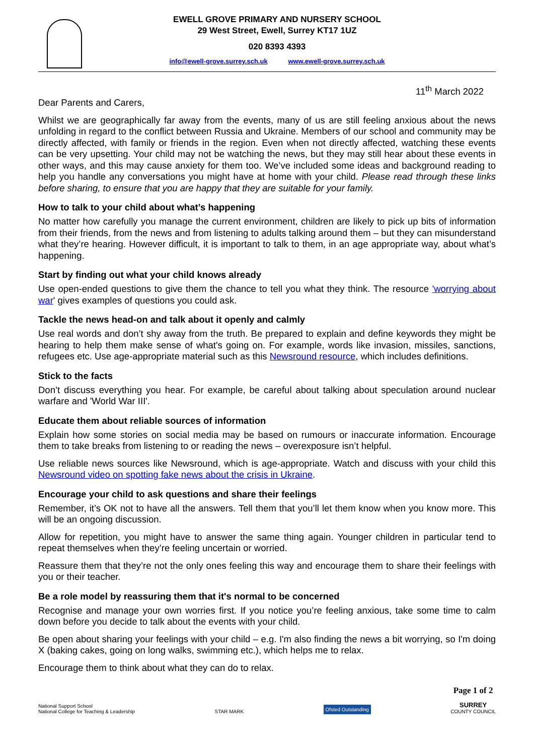EWELL GROVE PRIMARY AND NURSERY SCHOOL
29 West Street, Ewell, Surrey KT17 1UZ
020 8393 4393
info@ewell-grove.surrey.sch.uk www.ewell-grove.surrey.sch.uk
11<sup>th</sup> March 2022
Dear Parents and Carers,
Whilst we are geographically far away from the events, many of us are still feeling anxious about the news unfolding in regard to the conflict between Russia and Ukraine. Members of our school and community may be directly affected, with family or friends in the region. Even when not directly affected, watching these events can be very upsetting. Your child may not be watching the news, but they may still hear about these events in other ways, and this may cause anxiety for them too. We’ve included some ideas and background reading to help you handle any conversations you might have at home with your child. Please read through these links before sharing, to ensure that you are happy that they are suitable for your family.
How to talk to your child about what’s happening
No matter how carefully you manage the current environment, children are likely to pick up bits of information from their friends, from the news and from listening to adults talking around them – but they can misunderstand what they’re hearing. However difficult, it is important to talk to them, in an age appropriate way, about what’s happening.
Start by finding out what your child knows already
Use open-ended questions to give them the chance to tell you what they think. The resource 'worrying about war' gives examples of questions you could ask.
Tackle the news head-on and talk about it openly and calmly
Use real words and don’t shy away from the truth. Be prepared to explain and define keywords they might be hearing to help them make sense of what's going on. For example, words like invasion, missiles, sanctions, refugees etc. Use age-appropriate material such as this Newsround resource, which includes definitions.
Stick to the facts
Don’t discuss everything you hear. For example, be careful about talking about speculation around nuclear warfare and 'World War III'.
Educate them about reliable sources of information
Explain how some stories on social media may be based on rumours or inaccurate information. Encourage them to take breaks from listening to or reading the news – overexposure isn’t helpful.
Use reliable news sources like Newsround, which is age-appropriate. Watch and discuss with your child this Newsround video on spotting fake news about the crisis in Ukraine.
Encourage your child to ask questions and share their feelings
Remember, it’s OK not to have all the answers. Tell them that you’ll let them know when you know more. This will be an ongoing discussion.
Allow for repetition, you might have to answer the same thing again. Younger children in particular tend to repeat themselves when they’re feeling uncertain or worried.
Reassure them that they’re not the only ones feeling this way and encourage them to share their feelings with you or their teacher.
Be a role model by reassuring them that it's normal to be concerned
Recognise and manage your own worries first. If you notice you’re feeling anxious, take some time to calm down before you decide to talk about the events with your child.
Be open about sharing your feelings with your child – e.g. I'm also finding the news a bit worrying, so I'm doing X (baking cakes, going on long walks, swimming etc.), which helps me to relax.
Encourage them to think about what they can do to relax.
National Support School
National College for Teaching & Leadership
STAR MARK
Ofsted Outstanding
Page 1 of 2
SURREY
COUNTY COUNCIL